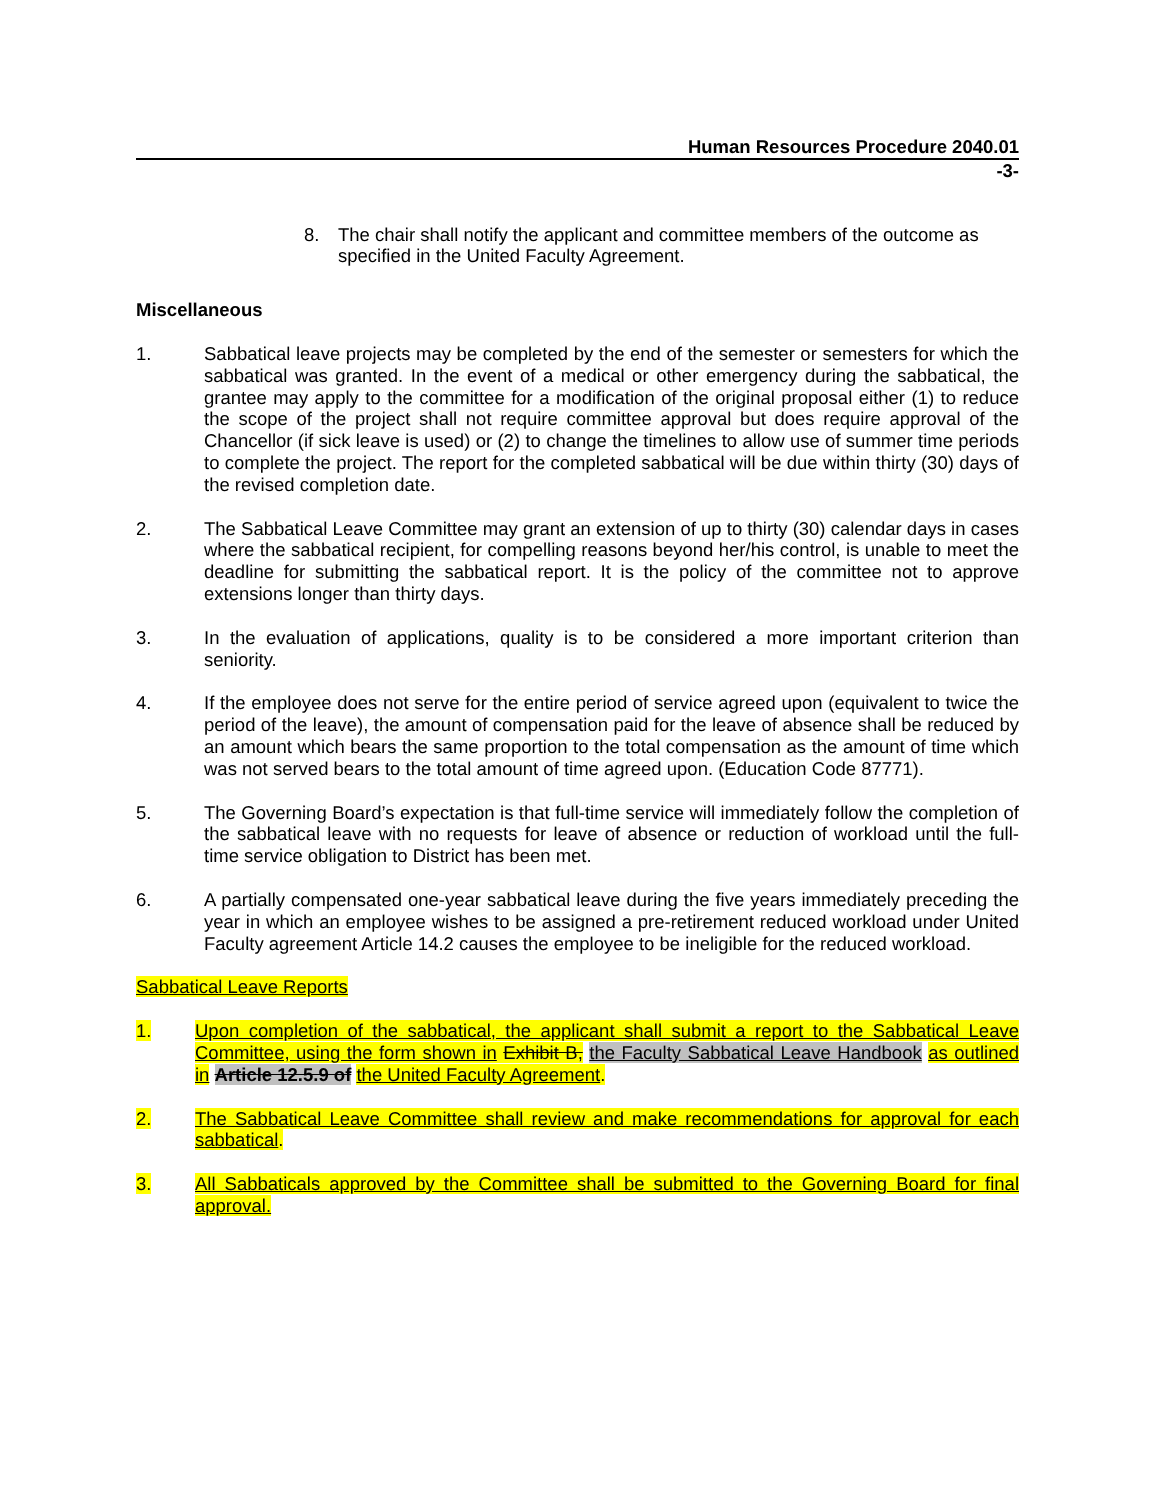Human Resources Procedure 2040.01
-3-
8. The chair shall notify the applicant and committee members of the outcome as specified in the United Faculty Agreement.
Miscellaneous
1. Sabbatical leave projects may be completed by the end of the semester or semesters for which the sabbatical was granted. In the event of a medical or other emergency during the sabbatical, the grantee may apply to the committee for a modification of the original proposal either (1) to reduce the scope of the project shall not require committee approval but does require approval of the Chancellor (if sick leave is used) or (2) to change the timelines to allow use of summer time periods to complete the project. The report for the completed sabbatical will be due within thirty (30) days of the revised completion date.
2. The Sabbatical Leave Committee may grant an extension of up to thirty (30) calendar days in cases where the sabbatical recipient, for compelling reasons beyond her/his control, is unable to meet the deadline for submitting the sabbatical report. It is the policy of the committee not to approve extensions longer than thirty days.
3. In the evaluation of applications, quality is to be considered a more important criterion than seniority.
4. If the employee does not serve for the entire period of service agreed upon (equivalent to twice the period of the leave), the amount of compensation paid for the leave of absence shall be reduced by an amount which bears the same proportion to the total compensation as the amount of time which was not served bears to the total amount of time agreed upon. (Education Code 87771).
5. The Governing Board’s expectation is that full-time service will immediately follow the completion of the sabbatical leave with no requests for leave of absence or reduction of workload until the full-time service obligation to District has been met.
6. A partially compensated one-year sabbatical leave during the five years immediately preceding the year in which an employee wishes to be assigned a pre-retirement reduced workload under United Faculty agreement Article 14.2 causes the employee to be ineligible for the reduced workload.
Sabbatical Leave Reports
1. Upon completion of the sabbatical, the applicant shall submit a report to the Sabbatical Leave Committee, using the form shown in Exhibit B, the Faculty Sabbatical Leave Handbook as outlined in Article 12.5.9 of the United Faculty Agreement.
2. The Sabbatical Leave Committee shall review and make recommendations for approval for each sabbatical.
3. All Sabbaticals approved by the Committee shall be submitted to the Governing Board for final approval.